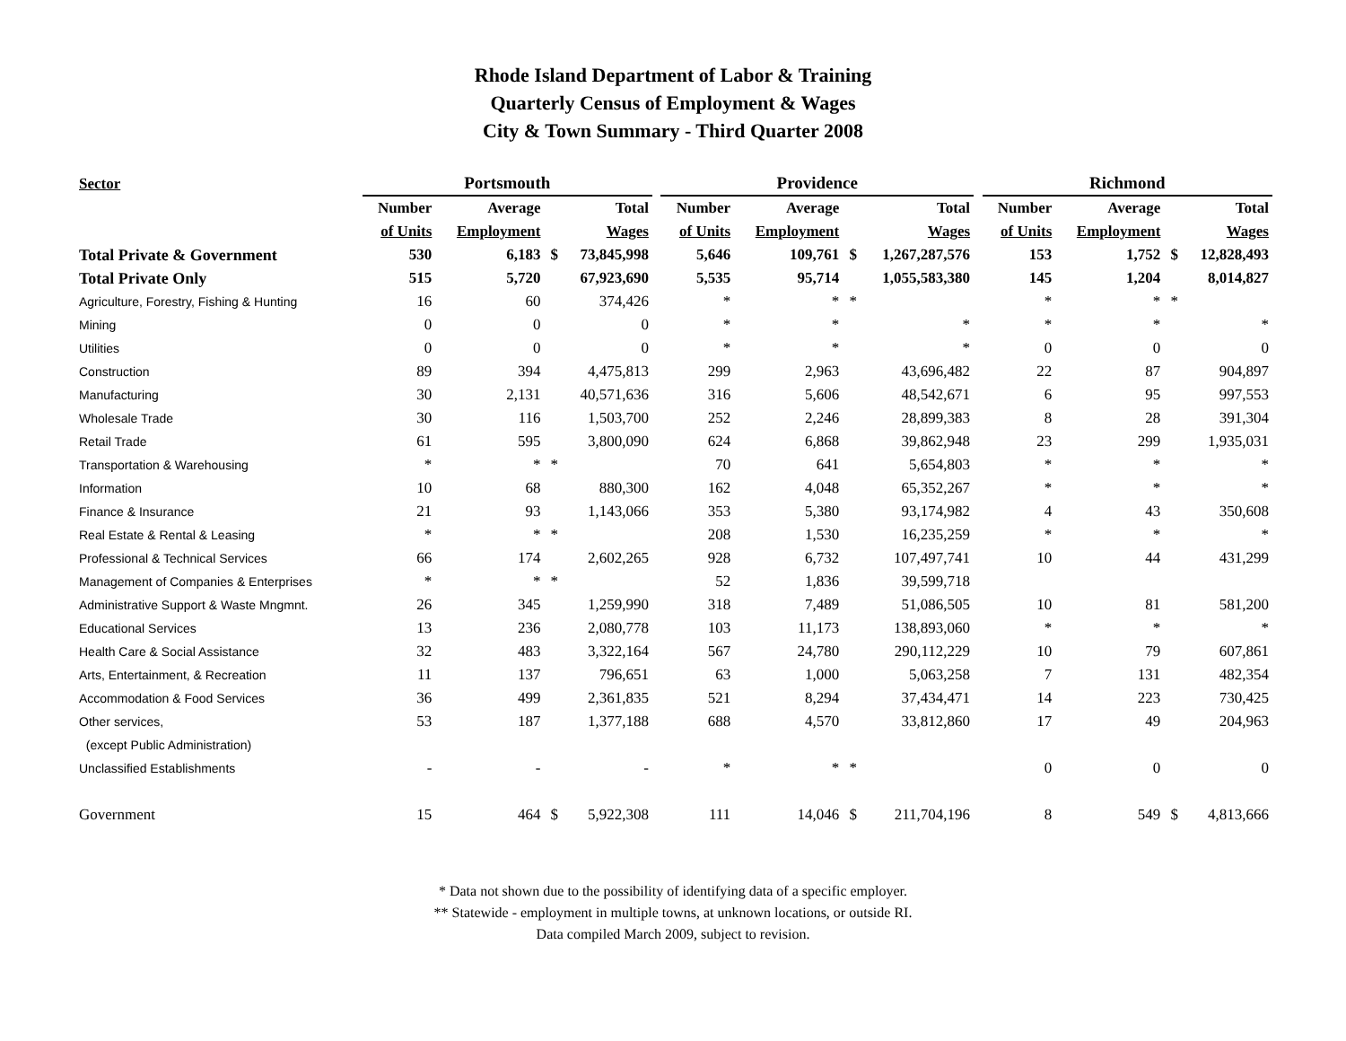Rhode Island Department of Labor & Training
Quarterly Census of Employment & Wages
City & Town Summary - Third Quarter 2008
| Sector | Portsmouth | | | | | Providence | | | | | Richmond | | | |
| --- | --- | --- | --- | --- | --- | --- | --- | --- | --- | --- | --- | --- | --- | --- |
| | Number | Average | | Total | | Number | Average | | Total | | Number | Average | | Total |
| | of Units | Employment | | Wages | | of Units | Employment | | Wages | | of Units | Employment | | Wages |
| Total Private & Government | 530 | 6,183 | $ | 73,845,998 | | 5,646 | 109,761 | $ | 1,267,287,576 | | 153 | 1,752 | $ | 12,828,493 |
| Total Private Only | 515 | 5,720 | | 67,923,690 | | 5,535 | 95,714 | | 1,055,583,380 | | 145 | 1,204 | | 8,014,827 |
| Agriculture, Forestry, Fishing & Hunting | 16 | 60 | | 374,426 | | * | * | * | | | * | * | * | |
| Mining | 0 | 0 | | 0 | | * | * | | * | | * | * | | * |
| Utilities | 0 | 0 | | 0 | | * | * | | * | | 0 | 0 | | 0 |
| Construction | 89 | 394 | | 4,475,813 | | 299 | 2,963 | | 43,696,482 | | 22 | 87 | | 904,897 |
| Manufacturing | 30 | 2,131 | | 40,571,636 | | 316 | 5,606 | | 48,542,671 | | 6 | 95 | | 997,553 |
| Wholesale Trade | 30 | 116 | | 1,503,700 | | 252 | 2,246 | | 28,899,383 | | 8 | 28 | | 391,304 |
| Retail Trade | 61 | 595 | | 3,800,090 | | 624 | 6,868 | | 39,862,948 | | 23 | 299 | | 1,935,031 |
| Transportation & Warehousing | * | * | * | | | 70 | 641 | | 5,654,803 | | * | * | | * |
| Information | 10 | 68 | | 880,300 | | 162 | 4,048 | | 65,352,267 | | * | * | | * |
| Finance & Insurance | 21 | 93 | | 1,143,066 | | 353 | 5,380 | | 93,174,982 | | 4 | 43 | | 350,608 |
| Real Estate & Rental & Leasing | * | * | * | | | 208 | 1,530 | | 16,235,259 | | * | * | | * |
| Professional & Technical Services | 66 | 174 | | 2,602,265 | | 928 | 6,732 | | 107,497,741 | | 10 | 44 | | 431,299 |
| Management of Companies & Enterprises | * | * | * | | | 52 | 1,836 | | 39,599,718 | | | | | |
| Administrative Support & Waste Mngmnt. | 26 | 345 | | 1,259,990 | | 318 | 7,489 | | 51,086,505 | | 10 | 81 | | 581,200 |
| Educational Services | 13 | 236 | | 2,080,778 | | 103 | 11,173 | | 138,893,060 | | * | * | | * |
| Health Care & Social Assistance | 32 | 483 | | 3,322,164 | | 567 | 24,780 | | 290,112,229 | | 10 | 79 | | 607,861 |
| Arts, Entertainment, & Recreation | 11 | 137 | | 796,651 | | 63 | 1,000 | | 5,063,258 | | 7 | 131 | | 482,354 |
| Accommodation & Food Services | 36 | 499 | | 2,361,835 | | 521 | 8,294 | | 37,434,471 | | 14 | 223 | | 730,425 |
| Other services, | 53 | 187 | | 1,377,188 | | 688 | 4,570 | | 33,812,860 | | 17 | 49 | | 204,963 |
| (except Public Administration) | | | | | | | | | | | | | | |
| Unclassified Establishments | - | - | | - | | * | * | * | | | 0 | 0 | | 0 |
| Government | 15 | 464 | $ | 5,922,308 | | 111 | 14,046 | $ | 211,704,196 | | 8 | 549 | $ | 4,813,666 |
* Data not shown due to the possibility of identifying data of a specific employer.
** Statewide - employment in multiple towns, at unknown locations, or outside RI.
Data compiled March 2009, subject to revision.